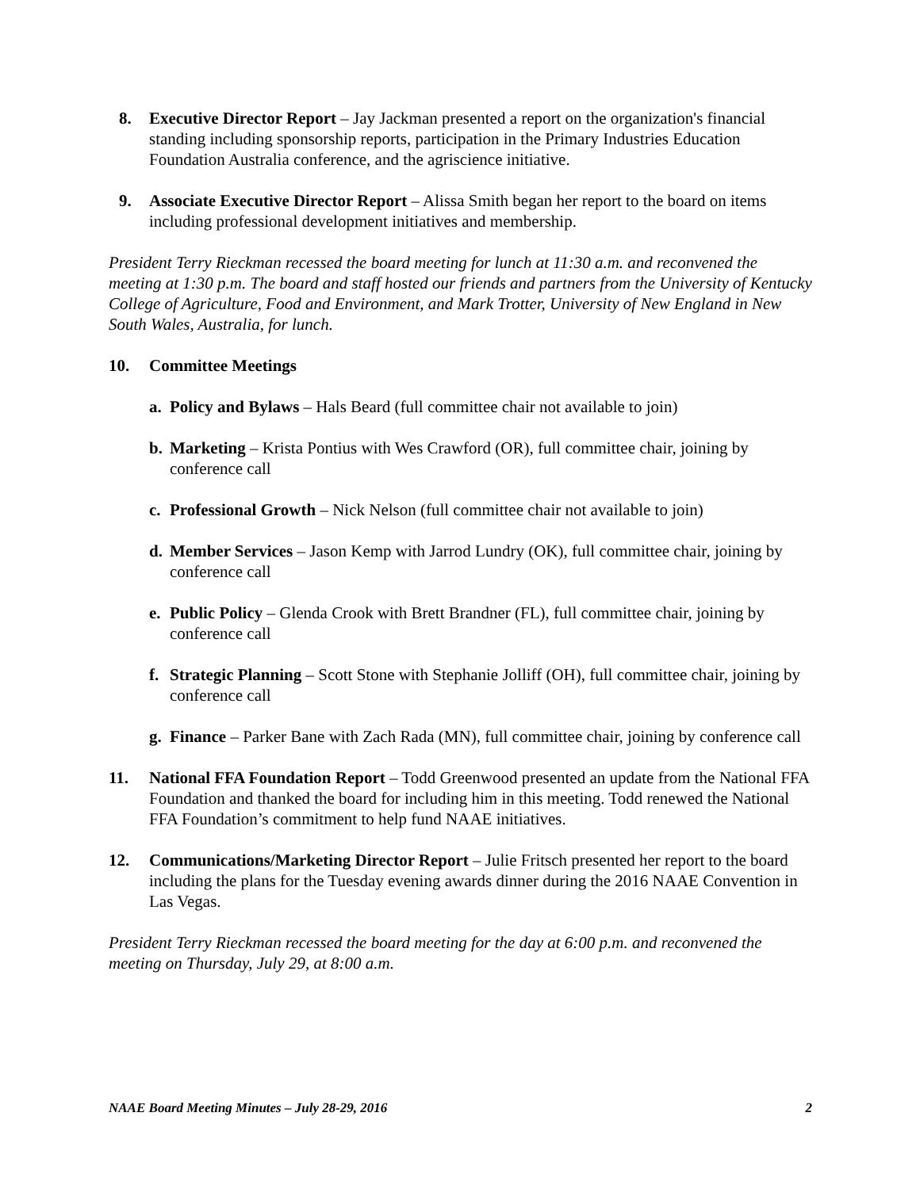8. Executive Director Report – Jay Jackman presented a report on the organization's financial standing including sponsorship reports, participation in the Primary Industries Education Foundation Australia conference, and the agriscience initiative.
9. Associate Executive Director Report – Alissa Smith began her report to the board on items including professional development initiatives and membership.
President Terry Rieckman recessed the board meeting for lunch at 11:30 a.m. and reconvened the meeting at 1:30 p.m. The board and staff hosted our friends and partners from the University of Kentucky College of Agriculture, Food and Environment, and Mark Trotter, University of New England in New South Wales, Australia, for lunch.
10. Committee Meetings
a. Policy and Bylaws – Hals Beard (full committee chair not available to join)
b. Marketing – Krista Pontius with Wes Crawford (OR), full committee chair, joining by conference call
c. Professional Growth – Nick Nelson (full committee chair not available to join)
d. Member Services – Jason Kemp with Jarrod Lundry (OK), full committee chair, joining by conference call
e. Public Policy – Glenda Crook with Brett Brandner (FL), full committee chair, joining by conference call
f. Strategic Planning – Scott Stone with Stephanie Jolliff (OH), full committee chair, joining by conference call
g. Finance – Parker Bane with Zach Rada (MN), full committee chair, joining by conference call
11. National FFA Foundation Report – Todd Greenwood presented an update from the National FFA Foundation and thanked the board for including him in this meeting. Todd renewed the National FFA Foundation’s commitment to help fund NAAE initiatives.
12. Communications/Marketing Director Report – Julie Fritsch presented her report to the board including the plans for the Tuesday evening awards dinner during the 2016 NAAE Convention in Las Vegas.
President Terry Rieckman recessed the board meeting for the day at 6:00 p.m. and reconvened the meeting on Thursday, July 29, at 8:00 a.m.
NAAE Board Meeting Minutes – July 28-29, 2016 2